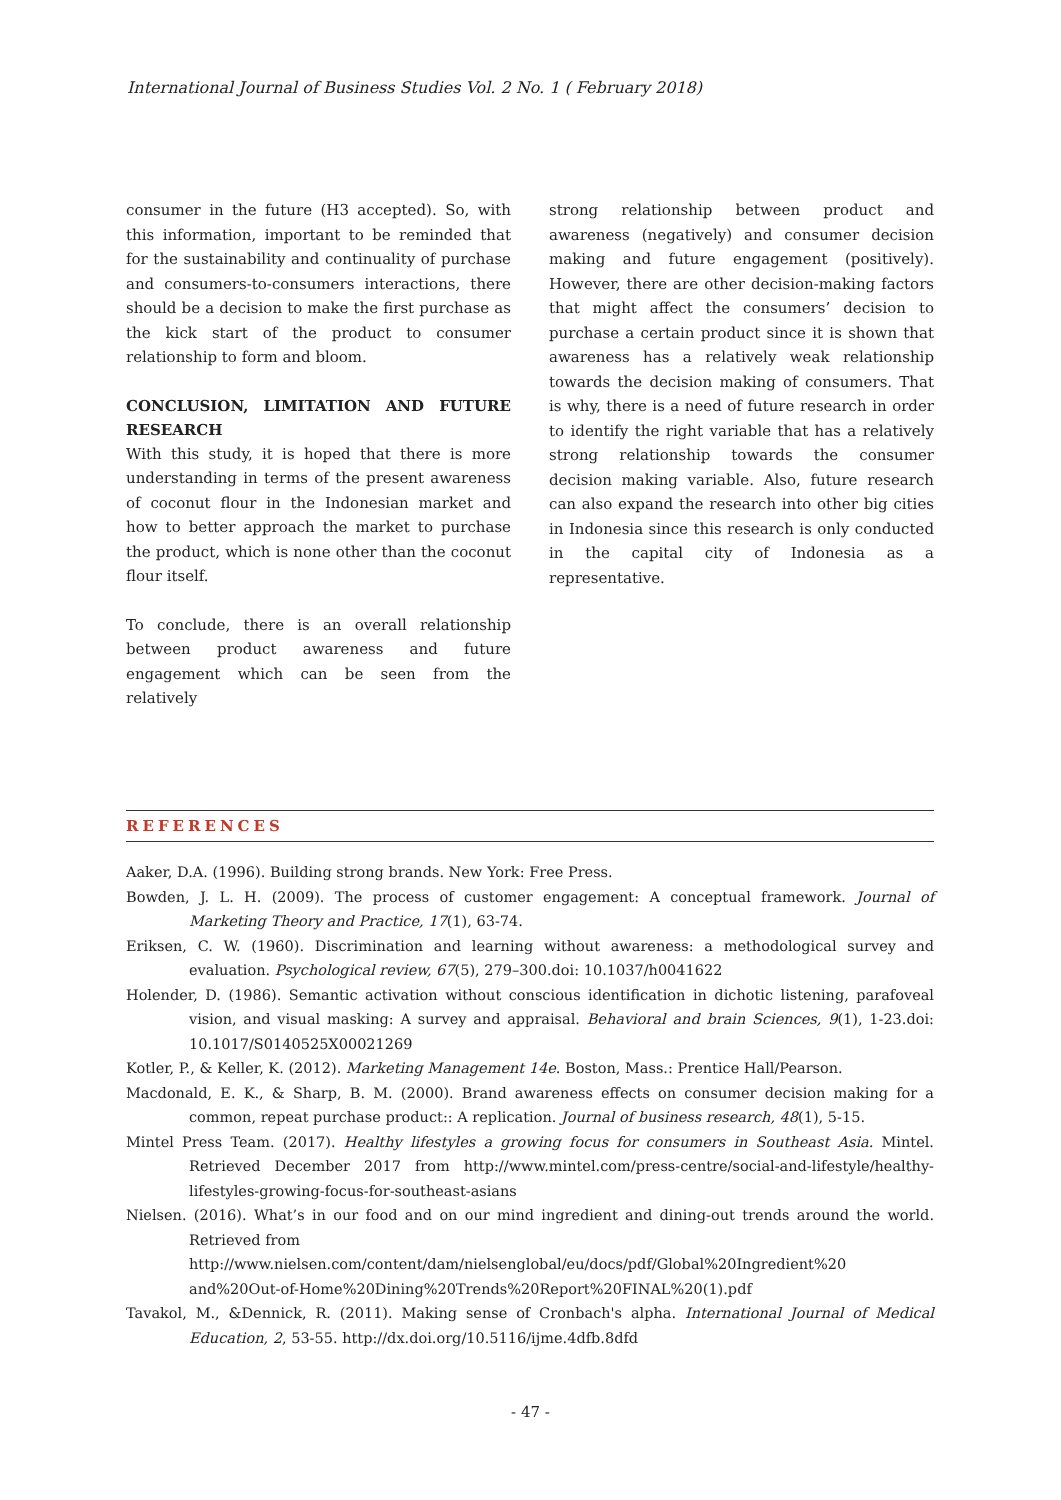International Journal of Business Studies Vol. 2 No. 1 ( February 2018)
consumer in the future (H3 accepted). So, with this information, important to be reminded that for the sustainability and continuality of purchase and consumers-to-consumers interactions, there should be a decision to make the first purchase as the kick start of the product to consumer relationship to form and bloom.
CONCLUSION, LIMITATION AND FUTURE RESEARCH
With this study, it is hoped that there is more understanding in terms of the present awareness of coconut flour in the Indonesian market and how to better approach the market to purchase the product, which is none other than the coconut flour itself.
To conclude, there is an overall relationship between product awareness and future engagement which can be seen from the relatively
strong relationship between product and awareness (negatively) and consumer decision making and future engagement (positively). However, there are other decision-making factors that might affect the consumers’ decision to purchase a certain product since it is shown that awareness has a relatively weak relationship towards the decision making of consumers. That is why, there is a need of future research in order to identify the right variable that has a relatively strong relationship towards the consumer decision making variable. Also, future research can also expand the research into other big cities in Indonesia since this research is only conducted in the capital city of Indonesia as a representative.
REFERENCES
Aaker, D.A. (1996). Building strong brands. New York: Free Press.
Bowden, J. L. H. (2009). The process of customer engagement: A conceptual framework. Journal of Marketing Theory and Practice, 17(1), 63-74.
Eriksen, C. W. (1960). Discrimination and learning without awareness: a methodological survey and evaluation. Psychological review, 67(5), 279–300.doi: 10.1037/h0041622
Holender, D. (1986). Semantic activation without conscious identification in dichotic listening, parafoveal vision, and visual masking: A survey and appraisal. Behavioral and brain Sciences, 9(1), 1-23.doi: 10.1017/S0140525X00021269
Kotler, P., & Keller, K. (2012). Marketing Management 14e. Boston, Mass.: Prentice Hall/Pearson.
Macdonald, E. K., & Sharp, B. M. (2000). Brand awareness effects on consumer decision making for a common, repeat purchase product:: A replication. Journal of business research, 48(1), 5-15.
Mintel Press Team. (2017). Healthy lifestyles a growing focus for consumers in Southeast Asia. Mintel. Retrieved December 2017 from http://www.mintel.com/press-centre/social-and-lifestyle/healthy-lifestyles-growing-focus-for-southeast-asians
Nielsen. (2016). What’s in our food and on our mind ingredient and dining-out trends around the world. Retrieved from
http://www.nielsen.com/content/dam/nielsenglobal/eu/docs/pdf/Global%20Ingredient%20 and%20Out-of-Home%20Dining%20Trends%20Report%20FINAL%20(1).pdf
Tavakol, M., &Dennick, R. (2011). Making sense of Cronbach's alpha. International Journal of Medical Education, 2, 53-55. http://dx.doi.org/10.5116/ijme.4dfb.8dfd
- 47 -